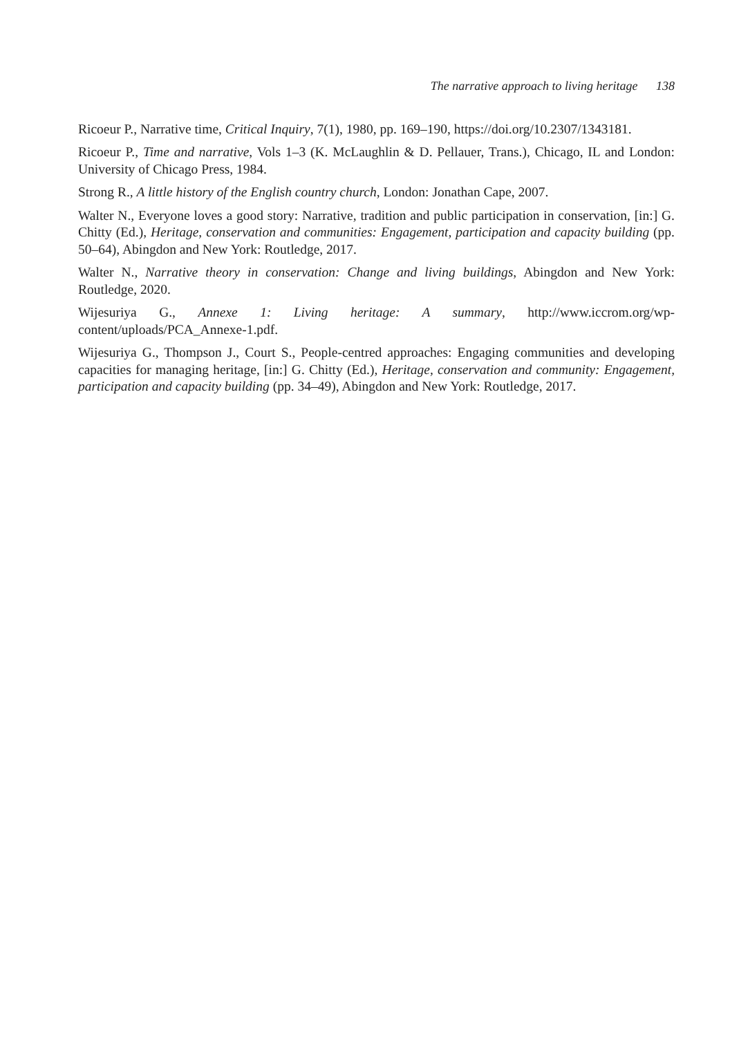The narrative approach to living heritage 138
Ricoeur P., Narrative time, Critical Inquiry, 7(1), 1980, pp. 169–190, https://doi.org/10.2307/1343181.
Ricoeur P., Time and narrative, Vols 1–3 (K. McLaughlin & D. Pellauer, Trans.), Chicago, IL and London: University of Chicago Press, 1984.
Strong R., A little history of the English country church, London: Jonathan Cape, 2007.
Walter N., Everyone loves a good story: Narrative, tradition and public participation in conservation, [in:] G. Chitty (Ed.), Heritage, conservation and communities: Engagement, participation and capacity building (pp. 50–64), Abingdon and New York: Routledge, 2017.
Walter N., Narrative theory in conservation: Change and living buildings, Abingdon and New York: Routledge, 2020.
Wijesuriya G., Annexe 1: Living heritage: A summary, http://www.iccrom.org/wp-content/uploads/PCA_Annexe-1.pdf.
Wijesuriya G., Thompson J., Court S., People-centred approaches: Engaging communities and developing capacities for managing heritage, [in:] G. Chitty (Ed.), Heritage, conservation and community: Engagement, participation and capacity building (pp. 34–49), Abingdon and New York: Routledge, 2017.